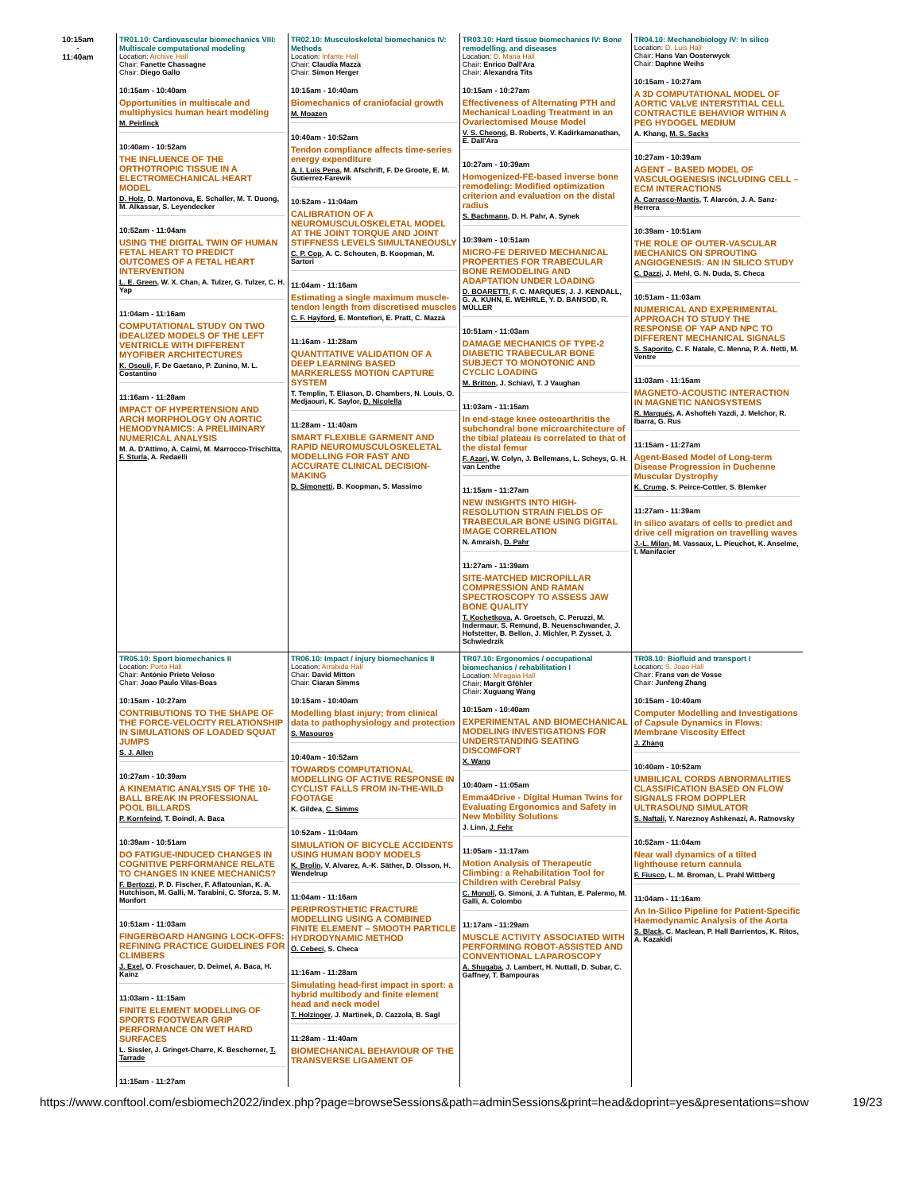| 10:15am - 11:40am | TR01.10: Cardiovascular biomechanics VIII: Multiscale computational modeling Location: Archive Hall Chair: Fanette Chassagne Chair: Diego Gallo 10:15am - 10:40am Opportunities in multiscale and multiphysics human heart modeling M. Peirlinck 10:40am - 10:52am THE INFLUENCE OF THE ORTHOTROPIC TISSUE IN A ELECTROMECHANICAL HEART MODEL D. Holz , D. Martonova, E. Schaller, M. T. Duong, M. Alkassar, S. Leyendecker 10:52am - 11:04am USING THE DIGITAL TWIN OF HUMAN FETAL HEART TO PREDICT OUTCOMES OF A FETAL HEART INTERVENTION L. E. Green , W. X. Chan, A. Tulzer, G. Tulzer, C. H. Yap 11:04am - 11:16am COMPUTATIONAL STUDY ON TWO IDEALIZED MODELS OF THE LEFT VENTRICLE WITH DIFFERENT MYOFIBER ARCHITECTURES K. Osouli , F. De Gaetano, P. Zunino, M. L. Costantino 11:16am - 11:28am IMPACT OF HYPERTENSION AND ARCH MORPHOLOGY ON AORTIC HEMODYNAMICS: A PRELIMINARY NUMERICAL ANALYSIS M. A. D'Attimo, A. Caimi, M. Marrocco-Trischitta, F. Sturla , A. Redaelli | TR02.10: Musculoskeletal biomechanics IV: Methods Location: Infante Hall Chair: Claudia Mazzà Chair: Simon Herger 10:15am - 10:40am Biomechanics of craniofacial growth M. Moazen 10:40am - 10:52am Tendon compliance affects time-series energy expenditure A. I. Luis Pena , M. Afschrift, F. De Groote, E. M. Gutierrez-Farewik 10:52am - 11:04am CALIBRATION OF A NEUROMUSCULOSKELETAL MODEL AT THE JOINT TORQUE AND JOINT STIFFNESS LEVELS SIMULTANEOUSLY C. P. Cop , A. C. Schouten, B. Koopman, M. Sartori 11:04am - 11:16am Estimating a single maximum muscle-tendon length from discretised muscles C. F. Hayford , E. Montefiori, E. Pratt, C. Mazzà 11:16am - 11:28am QUANTITATIVE VALIDATION OF A DEEP LEARNING BASED MARKERLESS MOTION CAPTURE SYSTEM T. Templin, T. Eliason, D. Chambers, N. Louis, O. Medjaouri, K. Saylor, D. Nicolella 11:28am - 11:40am SMART FLEXIBLE GARMENT AND RAPID NEUROMUSCULOSKELETAL MODELLING FOR FAST AND ACCURATE CLINICAL DECISION-MAKING D. Simonetti , B. Koopman, S. Massimo | TR03.10: Hard tissue biomechanics IV: Bone remodelling, and diseases Location: D. Maria Hall Chair: Enrico Dall'Ara Chair: Alexandra Tits 10:15am - 10:27am Effectiveness of Alternating PTH and Mechanical Loading Treatment in an Ovariectomised Mouse Model V. S. Cheong , B. Roberts, V. Kadirkamanathan, E. Dall'Ara 10:27am - 10:39am Homogenized-FE-based inverse bone remodeling: Modified optimization criterion and evaluation on the distal radius S. Bachmann , D. H. Pahr, A. Synek 10:39am - 10:51am MICRO-FE DERIVED MECHANICAL PROPERTIES FOR TRABECULAR BONE REMODELING AND ADAPTATION UNDER LOADING D. BOARETTI , F. C. MARQUES, J. J. KENDALL, G. A. KUHN, E. WEHRLE, Y. D. BANSOD, R. MÜLLER 10:51am - 11:03am DAMAGE MECHANICS OF TYPE-2 DIABETIC TRABECULAR BONE SUBJECT TO MONOTONIC AND CYCLIC LOADING M. Britton , J. Schiavi, T. J Vaughan 11:03am - 11:15am In end-stage knee osteoarthritis the subchondral bone microarchitecture of the tibial plateau is correlated to that of the distal femur F. Azari , W. Colyn, J. Bellemans, L. Scheys, G. H. van Lenthe 11:15am - 11:27am NEW INSIGHTS INTO HIGH-RESOLUTION STRAIN FIELDS OF TRABECULAR BONE USING DIGITAL IMAGE CORRELATION N. Amraish, D. Pahr 11:27am - 11:39am SITE-MATCHED MICROPILLAR COMPRESSION AND RAMAN SPECTROSCOPY TO ASSESS JAW BONE QUALITY T. Kochetkova , A. Groetsch, C. Peruzzi, M. Indermaur, S. Remund, B. Neuenschwander, J. Hofstetter, B. Bellon, J. Michler, P. Zysset, J. Schwiedrzik | TR04.10: Mechanobiology IV: In silico Location: D. Luis Hall Chair: Hans Van Oosterwyck Chair: Daphne Weihs 10:15am - 10:27am A 3D COMPUTATIONAL MODEL OF AORTIC VALVE INTERSTITIAL CELL CONTRACTILE BEHAVIOR WITHIN A PEG HYDOGEL MEDIUM A. Khang, M. S. Sacks 10:27am - 10:39am AGENT – BASED MODEL OF VASCULOGENESIS INCLUDING CELL – ECM INTERACTIONS A. Carrasco-Mantis , T. Alarcón, J. A. Sanz-Herrera 10:39am - 10:51am THE ROLE OF OUTER-VASCULAR MECHANICS ON SPROUTING ANGIOGENESIS: AN IN SILICO STUDY C. Dazzi , J. Mehl, G. N. Duda, S. Checa 10:51am - 11:03am NUMERICAL AND EXPERIMENTAL APPROACH TO STUDY THE RESPONSE OF YAP AND NPC TO DIFFERENT MECHANICAL SIGNALS S. Saporito , C. F. Natale, C. Menna, P. A. Netti, M. Ventre 11:03am - 11:15am MAGNETO-ACOUSTIC INTERACTION IN MAGNETIC NANOSYSTEMS R. Marqués , A. Ashofteh Yazdi, J. Melchor, R. Ibarra, G. Rus 11:15am - 11:27am Agent-Based Model of Long-term Disease Progression in Duchenne Muscular Dystrophy K. Crump , S. Peirce-Cottler, S. Blemker 11:27am - 11:39am In silico avatars of cells to predict and drive cell migration on travelling waves J.-L. Milan , M. Vassaux, L. Pieuchot, K. Anselme, I. Manifacier |
| | TR05.10: Sport biomechanics II Location: Porto Hall Chair: António Prieto Veloso Chair: Joao Paulo Vilas-Boas 10:15am - 10:27am CONTRIBUTIONS TO THE SHAPE OF THE FORCE-VELOCITY RELATIONSHIP IN SIMULATIONS OF LOADED SQUAT JUMPS S. J. Allen 10:27am - 10:39am A KINEMATIC ANALYSIS OF THE 10-BALL BREAK IN PROFESSIONAL POOL BILLARDS P. Kornfeind , T. Boindl, A. Baca 10:39am - 10:51am DO FATIGUE-INDUCED CHANGES IN COGNITIVE PERFORMANCE RELATE TO CHANGES IN KNEE MECHANICS? F. Bertozzi , P. D. Fischer, F. Aflatounian, K. A. Hutchison, M. Galli, M. Tarabini, C. Sforza, S. M. Monfort 10:51am - 11:03am FINGERBOARD HANGING LOCK-OFFS: REFINING PRACTICE GUIDELINES FOR CLIMBERS J. Exel , O. Froschauer, D. Deimel, A. Baca, H. Kainz 11:03am - 11:15am FINITE ELEMENT MODELLING OF SPORTS FOOTWEAR GRIP PERFORMANCE ON WET HARD SURFACES L. Sissler, J. Gringet-Charre, K. Beschorner, T. Tarrade 11:15am - 11:27am | TR06.10: Impact / injury biomechanics II Location: Arrabida Hall Chair: David Mitton Chair: Ciaran Simms 10:15am - 10:40am Modelling blast injury; from clinical data to pathophysiology and protection S. Masouros 10:40am - 10:52am TOWARDS COMPUTATIONAL MODELLING OF ACTIVE RESPONSE IN CYCLIST FALLS FROM IN-THE-WILD FOOTAGE K. Gildea, C. Simms 10:52am - 11:04am SIMULATION OF BICYCLE ACCIDENTS USING HUMAN BODY MODELS K. Brolin , V. Alvarez, A.-K. Säther, D. Olsson, H. Wendelrup 11:04am - 11:16am PERIPROSTHETIC FRACTURE MODELLING USING A COMBINED FINITE ELEMENT – SMOOTH PARTICLE HYDRODYNAMIC METHOD Ö. Cebeci , S. Checa 11:16am - 11:28am Simulating head-first impact in sport: a hybrid multibody and finite element head and neck model T. Holzinger , J. Martinek, D. Cazzola, B. Sagl 11:28am - 11:40am BIOMECHANICAL BEHAVIOUR OF THE TRANSVERSE LIGAMENT OF | TR07.10: Ergonomics / occupational biomechanics / rehabilitation I Location: Miragaia Hall Chair: Margit Gföhler Chair: Xuguang Wang 10:15am - 10:40am EXPERIMENTAL AND BIOMECHANICAL MODELING INVESTIGATIONS FOR UNDERSTANDING SEATING DISCOMFORT X. Wang 10:40am - 11:05am Emma4Drive - Digital Human Twins for Evaluating Ergonomics and Safety in New Mobility Solutions J. Linn, J. Fehr 11:05am - 11:17am Motion Analysis of Therapeutic Climbing: a Rehabilitation Tool for Children with Cerebral Palsy C. Monoli , G. Simoni, J. A Tuhtan, E. Palermo, M. Galli, A. Colombo 11:17am - 11:29am MUSCLE ACTIVITY ASSOCIATED WITH PERFORMING ROBOT-ASSISTED AND CONVENTIONAL LAPAROSCOPY A. Shugaba , J. Lambert, H. Nuttall, D. Subar, C. Gaffney, T. Bampouras | TR08.10: Biofluid and transport I Location: S. Joao Hall Chair: Frans van de Vosse Chair: Junfeng Zhang 10:15am - 10:40am Computer Modelling and Investigations of Capsule Dynamics in Flows: Membrane Viscosity Effect J. Zhang 10:40am - 10:52am UMBILICAL CORDS ABNORMALITIES CLASSIFICATION BASED ON FLOW SIGNALS FROM DOPPLER ULTRASOUND SIMULATOR S. Naftali , Y. Nareznoy Ashkenazi, A. Ratnovsky 10:52am - 11:04am Near wall dynamics of a tilted lighthouse return cannula F. Fiusco , L. M. Broman, L. Prahl Wittberg 11:04am - 11:16am An In-Silico Pipeline for Patient-Specific Haemodynamic Analysis of the Aorta S. Black , C. Maclean, P. Hall Barrientos, K. Ritos, A. Kazakidi |
https://www.conftool.com/esbiomech2022/index.php?page=browseSessions&path=adminSessions&print=head&doprint=yes&presentations=show 19/23